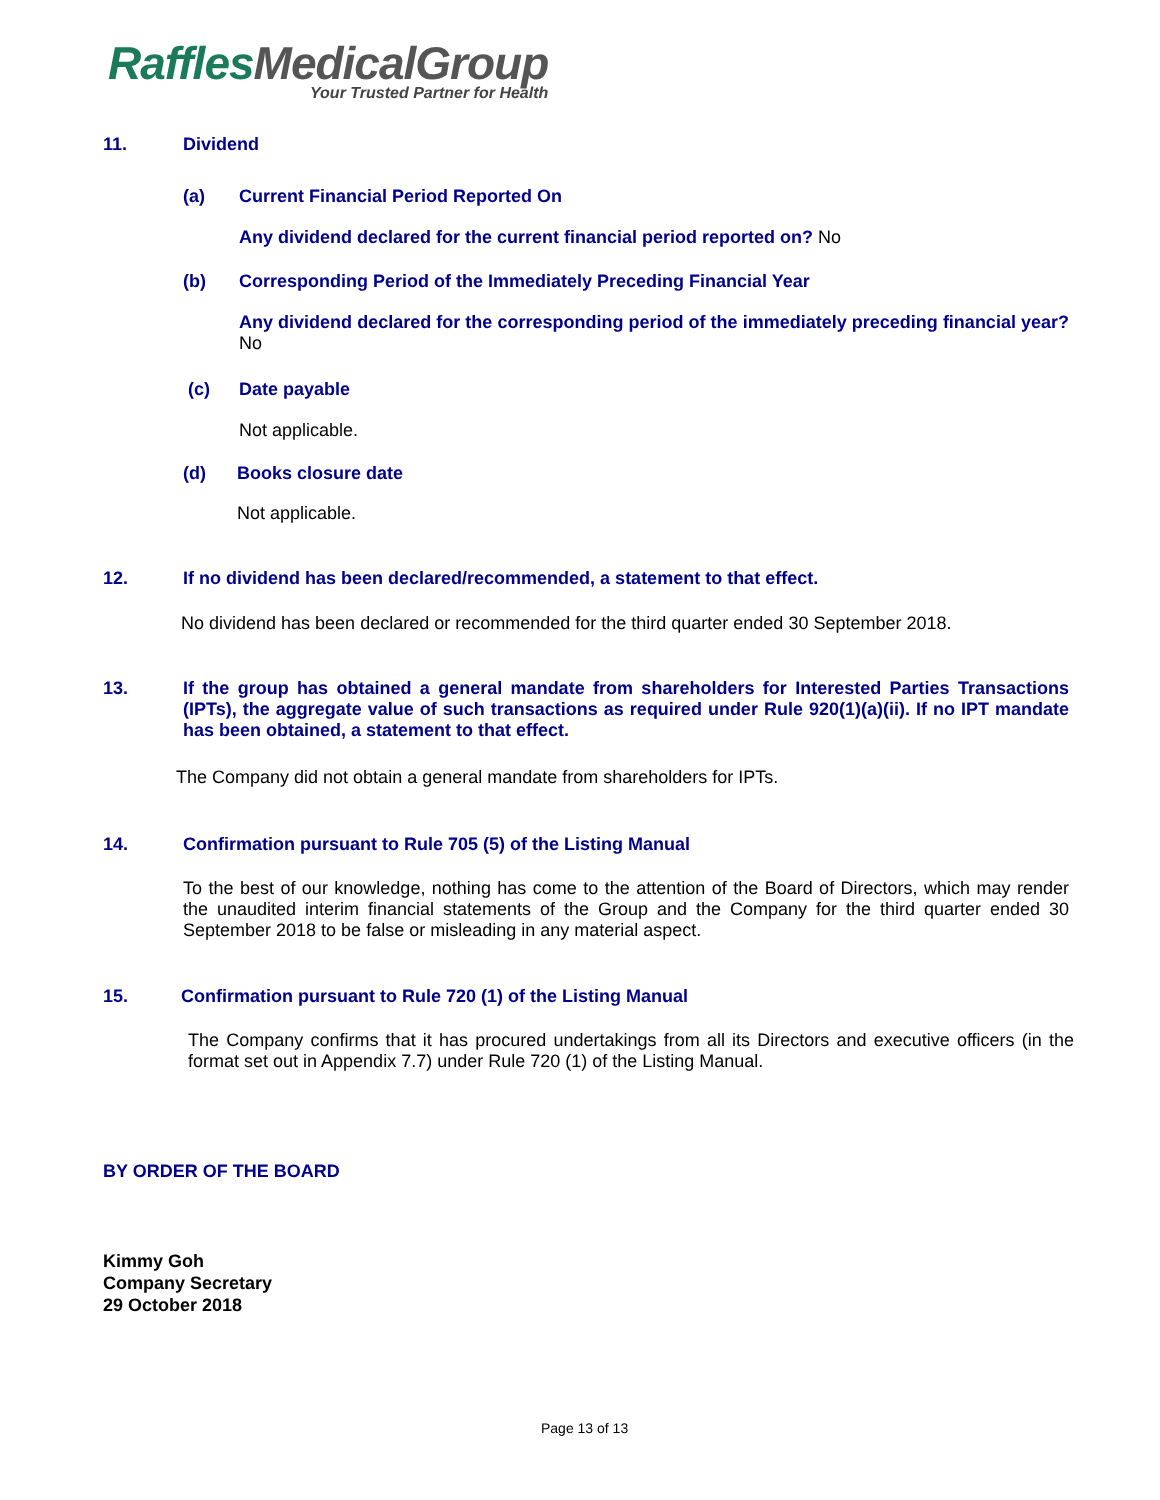Raffles MedicalGroup
Your Trusted Partner for Health
11. Dividend
(a) Current Financial Period Reported On
Any dividend declared for the current financial period reported on? No
(b) Corresponding Period of the Immediately Preceding Financial Year
Any dividend declared for the corresponding period of the immediately preceding financial year? No
(c) Date payable
Not applicable.
(d) Books closure date
Not applicable.
12. If no dividend has been declared/recommended, a statement to that effect.
No dividend has been declared or recommended for the third quarter ended 30 September 2018.
13. If the group has obtained a general mandate from shareholders for Interested Parties Transactions (IPTs), the aggregate value of such transactions as required under Rule 920(1)(a)(ii). If no IPT mandate has been obtained, a statement to that effect.
The Company did not obtain a general mandate from shareholders for IPTs.
14. Confirmation pursuant to Rule 705 (5) of the Listing Manual
To the best of our knowledge, nothing has come to the attention of the Board of Directors, which may render the unaudited interim financial statements of the Group and the Company for the third quarter ended 30 September 2018 to be false or misleading in any material aspect.
15. Confirmation pursuant to Rule 720 (1) of the Listing Manual
The Company confirms that it has procured undertakings from all its Directors and executive officers (in the format set out in Appendix 7.7) under Rule 720 (1) of the Listing Manual.
BY ORDER OF THE BOARD
Kimmy Goh
Company Secretary
29 October 2018
Page 13 of 13